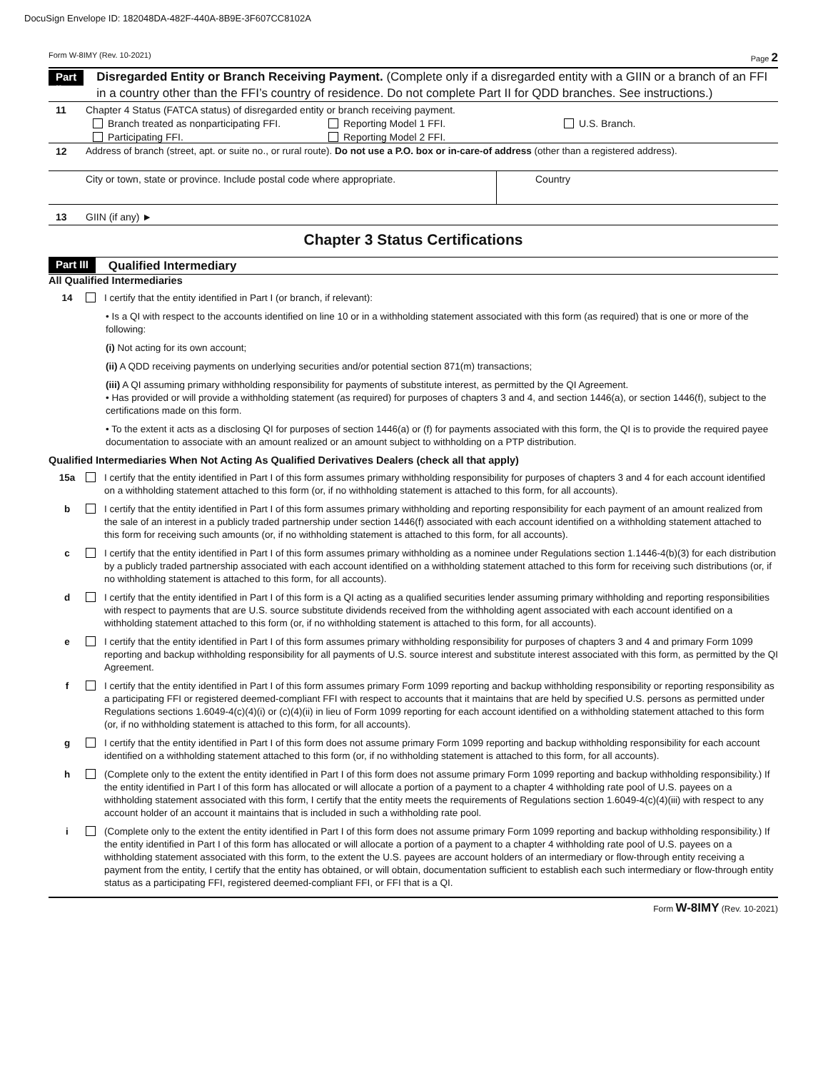DocuSign Envelope ID: 182048DA-482F-440A-8B9E-3F607CC8102A
Form W-8IMY (Rev. 10-2021) Page 2
Part II
Disregarded Entity or Branch Receiving Payment. (Complete only if a disregarded entity with a GIIN or a branch of an FFI in a country other than the FFI’s country of residence. Do not complete Part II for QDD branches. See instructions.)
11 Chapter 4 Status (FATCA status) of disregarded entity or branch receiving payment.
Branch treated as nonparticipating FFI. Reporting Model 1 FFI. U.S. Branch. Participating FFI. Reporting Model 2 FFI.
12 Address of branch (street, apt. or suite no., or rural route). Do not use a P.O. box or in-care-of address (other than a registered address).
City or town, state or province. Include postal code where appropriate.
Country
13 GIIN (if any) ►
Chapter 3 Status Certifications
Part III
Qualified Intermediary
All Qualified Intermediaries
14 I certify that the entity identified in Part I (or branch, if relevant):
• Is a QI with respect to the accounts identified on line 10 or in a withholding statement associated with this form (as required) that is one or more of the following:
(i) Not acting for its own account;
(ii) A QDD receiving payments on underlying securities and/or potential section 871(m) transactions;
(iii) A QI assuming primary withholding responsibility for payments of substitute interest, as permitted by the QI Agreement.
• Has provided or will provide a withholding statement (as required) for purposes of chapters 3 and 4, and section 1446(a), or section 1446(f), subject to the certifications made on this form.
• To the extent it acts as a disclosing QI for purposes of section 1446(a) or (f) for payments associated with this form, the QI is to provide the required payee documentation to associate with an amount realized or an amount subject to withholding on a PTP distribution.
Qualified Intermediaries When Not Acting As Qualified Derivatives Dealers (check all that apply)
15a I certify that the entity identified in Part I of this form assumes primary withholding responsibility for purposes of chapters 3 and 4 for each account identified on a withholding statement attached to this form (or, if no withholding statement is attached to this form, for all accounts).
b I certify that the entity identified in Part I of this form assumes primary withholding and reporting responsibility for each payment of an amount realized from the sale of an interest in a publicly traded partnership under section 1446(f) associated with each account identified on a withholding statement attached to this form for receiving such amounts (or, if no withholding statement is attached to this form, for all accounts).
c I certify that the entity identified in Part I of this form assumes primary withholding as a nominee under Regulations section 1.1446-4(b)(3) for each distribution by a publicly traded partnership associated with each account identified on a withholding statement attached to this form for receiving such distributions (or, if no withholding statement is attached to this form, for all accounts).
d I certify that the entity identified in Part I of this form is a QI acting as a qualified securities lender assuming primary withholding and reporting responsibilities with respect to payments that are U.S. source substitute dividends received from the withholding agent associated with each account identified on a withholding statement attached to this form (or, if no withholding statement is attached to this form, for all accounts).
e I certify that the entity identified in Part I of this form assumes primary withholding responsibility for purposes of chapters 3 and 4 and primary Form 1099 reporting and backup withholding responsibility for all payments of U.S. source interest and substitute interest associated with this form, as permitted by the QI Agreement.
f I certify that the entity identified in Part I of this form assumes primary Form 1099 reporting and backup withholding responsibility or reporting responsibility as a participating FFI or registered deemed-compliant FFI with respect to accounts that it maintains that are held by specified U.S. persons as permitted under Regulations sections 1.6049-4(c)(4)(i) or (c)(4)(ii) in lieu of Form 1099 reporting for each account identified on a withholding statement attached to this form (or, if no withholding statement is attached to this form, for all accounts).
g I certify that the entity identified in Part I of this form does not assume primary Form 1099 reporting and backup withholding responsibility for each account identified on a withholding statement attached to this form (or, if no withholding statement is attached to this form, for all accounts).
h (Complete only to the extent the entity identified in Part I of this form does not assume primary Form 1099 reporting and backup withholding responsibility.) If the entity identified in Part I of this form has allocated or will allocate a portion of a payment to a chapter 4 withholding rate pool of U.S. payees on a withholding statement associated with this form, I certify that the entity meets the requirements of Regulations section 1.6049-4(c)(4)(iii) with respect to any account holder of an account it maintains that is included in such a withholding rate pool.
i (Complete only to the extent the entity identified in Part I of this form does not assume primary Form 1099 reporting and backup withholding responsibility.) If the entity identified in Part I of this form has allocated or will allocate a portion of a payment to a chapter 4 withholding rate pool of U.S. payees on a withholding statement associated with this form, to the extent the U.S. payees are account holders of an intermediary or flow-through entity receiving a payment from the entity, I certify that the entity has obtained, or will obtain, documentation sufficient to establish each such intermediary or flow-through entity status as a participating FFI, registered deemed-compliant FFI, or FFI that is a QI.
Form W-8IMY (Rev. 10-2021)